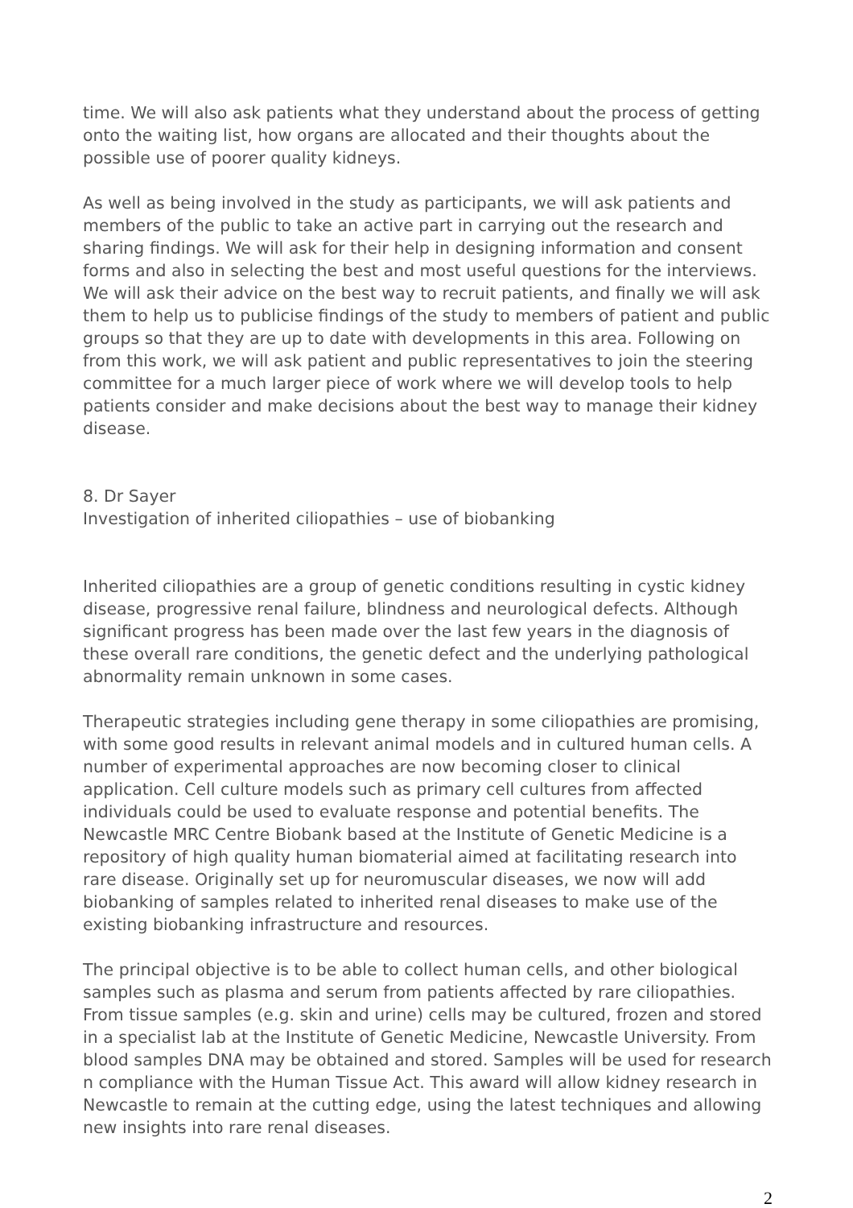time. We will also ask patients what they understand about the process of getting onto the waiting list, how organs are allocated and their thoughts about the possible use of poorer quality kidneys.
As well as being involved in the study as participants, we will ask patients and members of the public to take an active part in carrying out the research and sharing findings. We will ask for their help in designing information and consent forms and also in selecting the best and most useful questions for the interviews. We will ask their advice on the best way to recruit patients, and finally we will ask them to help us to publicise findings of the study to members of patient and public groups so that they are up to date with developments in this area. Following on from this work, we will ask patient and public representatives to join the steering committee for a much larger piece of work where we will develop tools to help patients consider and make decisions about the best way to manage their kidney disease.
8. Dr Sayer
Investigation of inherited ciliopathies – use of biobanking
Inherited ciliopathies are a group of genetic conditions resulting in cystic kidney disease, progressive renal failure, blindness and neurological defects. Although significant progress has been made over the last few years in the diagnosis of these overall rare conditions, the genetic defect and the underlying pathological abnormality remain unknown in some cases.
Therapeutic strategies including gene therapy in some ciliopathies are promising, with some good results in relevant animal models and in cultured human cells. A number of experimental approaches are now becoming closer to clinical application. Cell culture models such as primary cell cultures from affected individuals could be used to evaluate response and potential benefits. The Newcastle MRC Centre Biobank based at the Institute of Genetic Medicine is a repository of high quality human biomaterial aimed at facilitating research into rare disease. Originally set up for neuromuscular diseases, we now will add biobanking of samples related to inherited renal diseases to make use of the existing biobanking infrastructure and resources.
The principal objective is to be able to collect human cells, and other biological samples such as plasma and serum from patients affected by rare ciliopathies. From tissue samples (e.g. skin and urine) cells may be cultured, frozen and stored in a specialist lab at the Institute of Genetic Medicine, Newcastle University. From blood samples DNA may be obtained and stored. Samples will be used for research n compliance with the Human Tissue Act. This award will allow kidney research in Newcastle to remain at the cutting edge, using the latest techniques and allowing new insights into rare renal diseases.
2